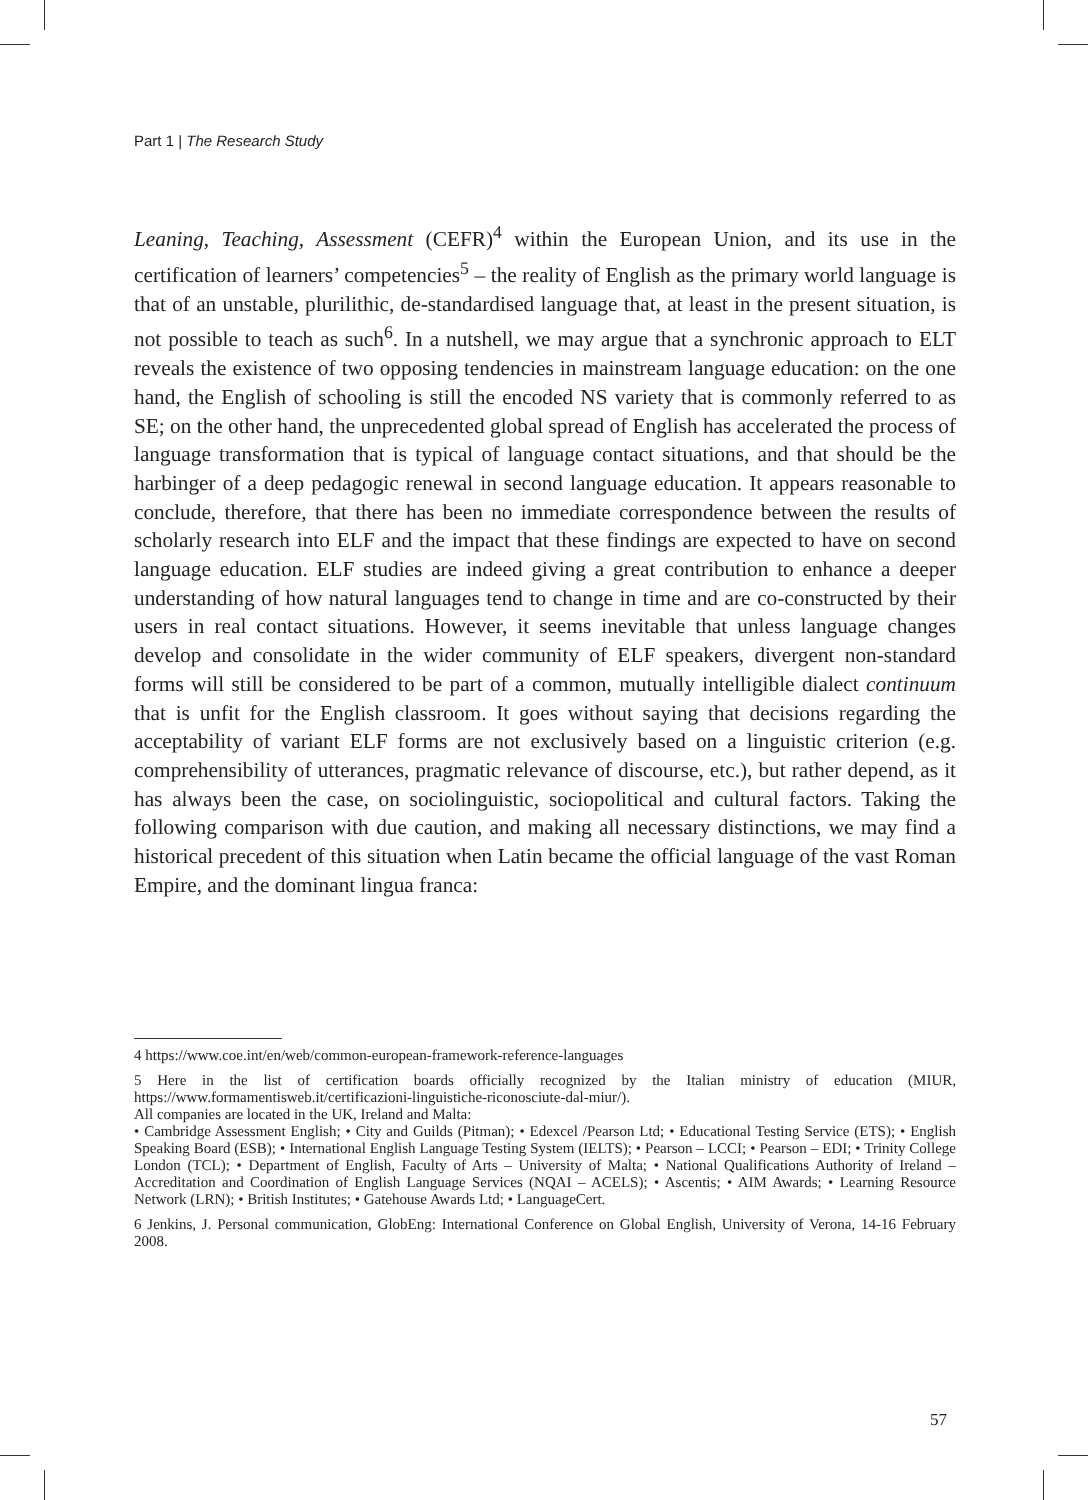Part 1 | The Research Study
Leaning, Teaching, Assessment (CEFR)<sup>4</sup> within the European Union, and its use in the certification of learners’ competencies<sup>5</sup> – the reality of English as the primary world language is that of an unstable, plurilithic, de-standardised language that, at least in the present situation, is not possible to teach as such<sup>6</sup>. In a nutshell, we may argue that a synchronic approach to ELT reveals the existence of two opposing tendencies in mainstream language education: on the one hand, the English of schooling is still the encoded NS variety that is commonly referred to as SE; on the other hand, the unprecedented global spread of English has accelerated the process of language transformation that is typical of language contact situations, and that should be the harbinger of a deep pedagogic renewal in second language education. It appears reasonable to conclude, therefore, that there has been no immediate correspondence between the results of scholarly research into ELF and the impact that these findings are expected to have on second language education. ELF studies are indeed giving a great contribution to enhance a deeper understanding of how natural languages tend to change in time and are co-constructed by their users in real contact situations. However, it seems inevitable that unless language changes develop and consolidate in the wider community of ELF speakers, divergent non-standard forms will still be considered to be part of a common, mutually intelligible dialect continuum that is unfit for the English classroom. It goes without saying that decisions regarding the acceptability of variant ELF forms are not exclusively based on a linguistic criterion (e.g. comprehensibility of utterances, pragmatic relevance of discourse, etc.), but rather depend, as it has always been the case, on sociolinguistic, sociopolitical and cultural factors. Taking the following comparison with due caution, and making all necessary distinctions, we may find a historical precedent of this situation when Latin became the official language of the vast Roman Empire, and the dominant lingua franca:
4 https://www.coe.int/en/web/common-european-framework-reference-languages
5 Here in the list of certification boards officially recognized by the Italian ministry of education (MIUR, https://www.formamentisweb.it/certificazioni-linguistiche-riconosciute-dal-miur/).
All companies are located in the UK, Ireland and Malta:
• Cambridge Assessment English; • City and Guilds (Pitman); • Edexcel /Pearson Ltd; • Educational Testing Service (ETS); • English Speaking Board (ESB); • International English Language Testing System (IELTS); • Pearson – LCCI; • Pearson – EDI; • Trinity College London (TCL); • Department of English, Faculty of Arts – University of Malta; • National Qualifications Authority of Ireland – Accreditation and Coordination of English Language Services (NQAI – ACELS); • Ascentis; • AIM Awards; • Learning Resource Network (LRN); • British Institutes; • Gatehouse Awards Ltd; • LanguageCert.
6 Jenkins, J. Personal communication, GlobEng: International Conference on Global English, University of Verona, 14-16 February 2008.
57